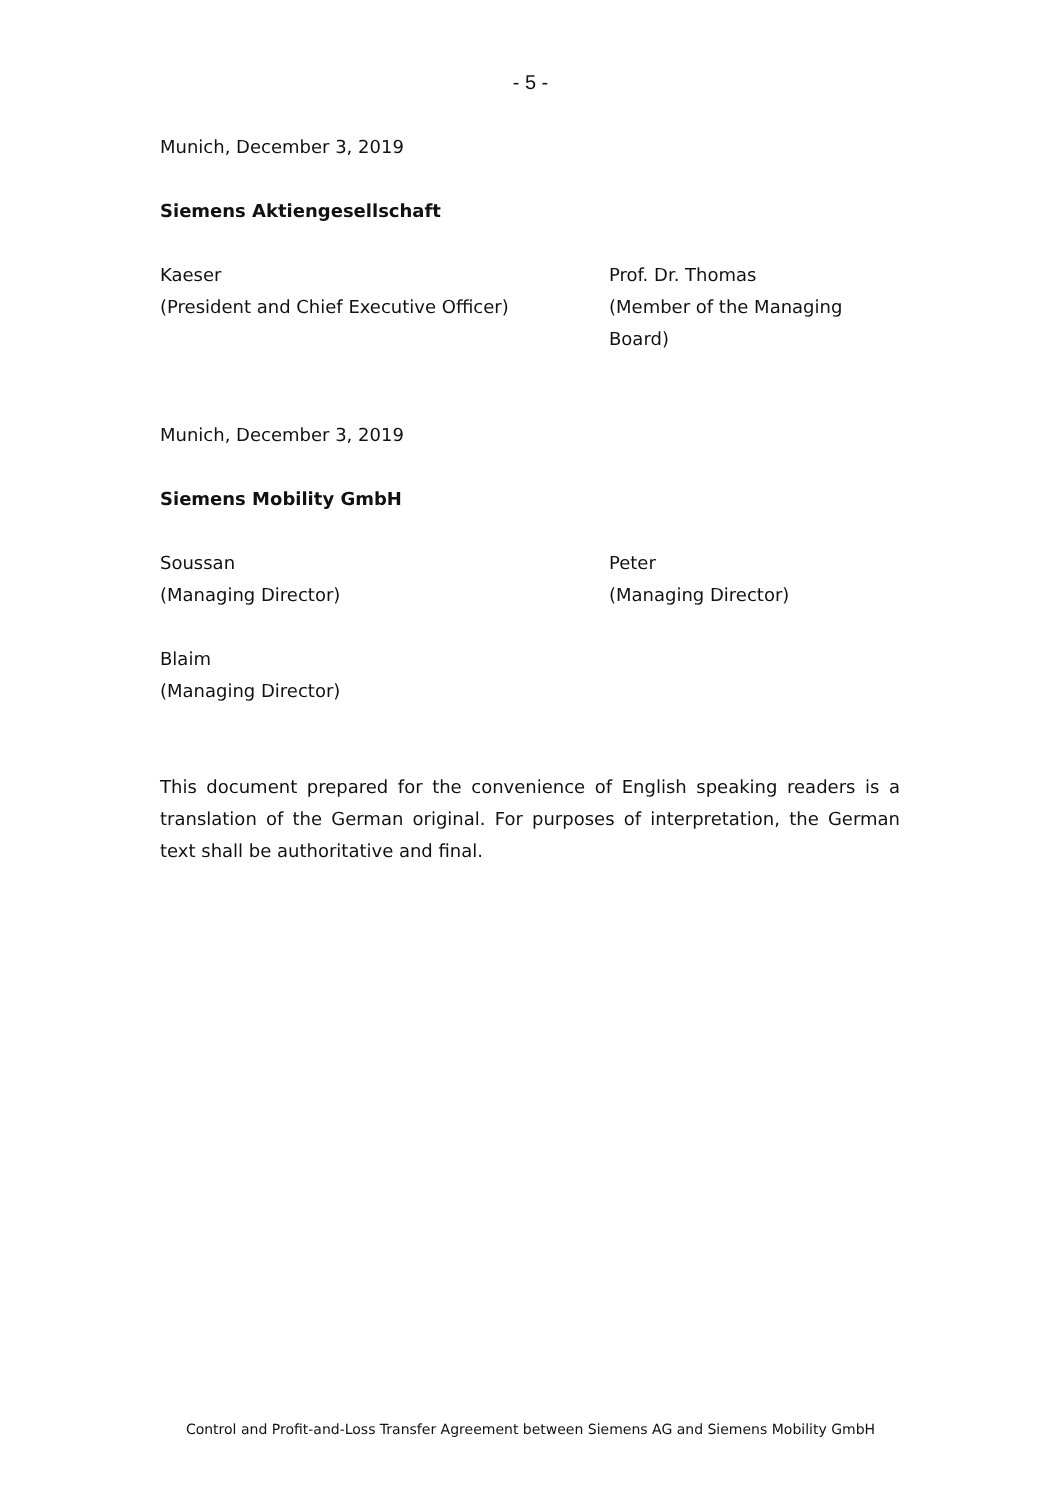- 5 -
Munich, December 3, 2019
Siemens Aktiengesellschaft
Kaeser
(President and Chief Executive Officer)
Prof. Dr. Thomas
(Member of the Managing Board)
Munich, December 3, 2019
Siemens Mobility GmbH
Soussan
(Managing Director)
Peter
(Managing Director)
Blaim
(Managing Director)
This document prepared for the convenience of English speaking readers is a translation of the German original. For purposes of interpretation, the German text shall be authoritative and final.
Control and Profit-and-Loss Transfer Agreement between Siemens AG and Siemens Mobility GmbH